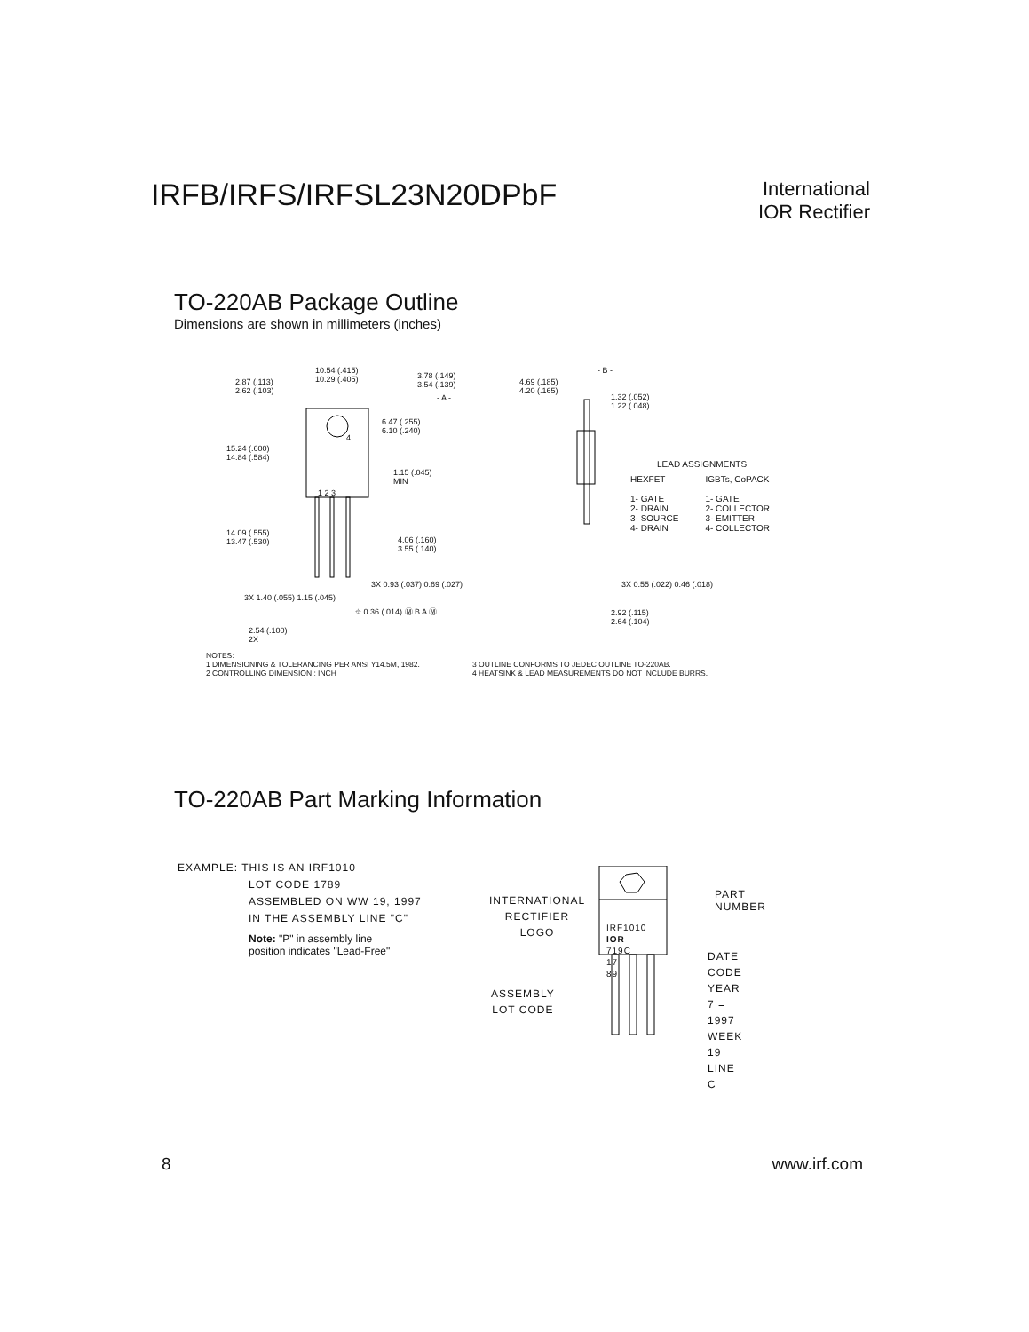IRFB/IRFS/IRFSL23N20DPbF
International
IOR Rectifier
TO-220AB Package Outline
Dimensions are shown in millimeters (inches)
10.54 (.415)
10.29 (.405) 2.87 (.113)
2.62 (.103)
3.78 (.149)
3.54 (.139)
- A -
6.47 (.255)
6.10 (.240)
4
15.24 (.600)
14.84 (.584)
1.15 (.045)
MIN
1 2 3
14.09 (.555)
13.47 (.530) 4.06 (.160)
3.55 (.140)
3X 0.93 (.037) 0.69 (.027)
3X 1.40 (.055) 1.15 (.045)
⌖ 0.36 (.014) Ⓜ B A Ⓜ
2.54 (.100)
2X
- B -
4.69 (.185)
4.20 (.165)
1.32 (.052)
1.22 (.048)
LEAD ASSIGNMENTS
HEXFET
1- GATE
2- DRAIN
3- SOURCE
4- DRAIN
IGBTs, CoPACK
1- GATE
2- COLLECTOR
3- EMITTER
4- COLLECTOR
3X 0.55 (.022) 0.46 (.018)
2.92 (.115)
2.64 (.104)
NOTES:
1 DIMENSIONING & TOLERANCING PER ANSI Y14.5M, 1982.
2 CONTROLLING DIMENSION : INCH
3 OUTLINE CONFORMS TO JEDEC OUTLINE TO-220AB.
4 HEATSINK & LEAD MEASUREMENTS DO NOT INCLUDE BURRS.
TO-220AB Part Marking Information
EXAMPLE: THIS IS AN IRF1010
LOT CODE 1789
ASSEMBLED ON WW 19, 1997
IN THE ASSEMBLY LINE "C"
Note: "P" in assembly line
position indicates "Lead-Free"
INTERNATIONAL
RECTIFIER
LOGO IRF1010
IOR 719C
17 89
PART NUMBER
ASSEMBLY
LOT CODE
DATE CODE
YEAR 7 = 1997
WEEK 19
LINE C
8 www.irf.com